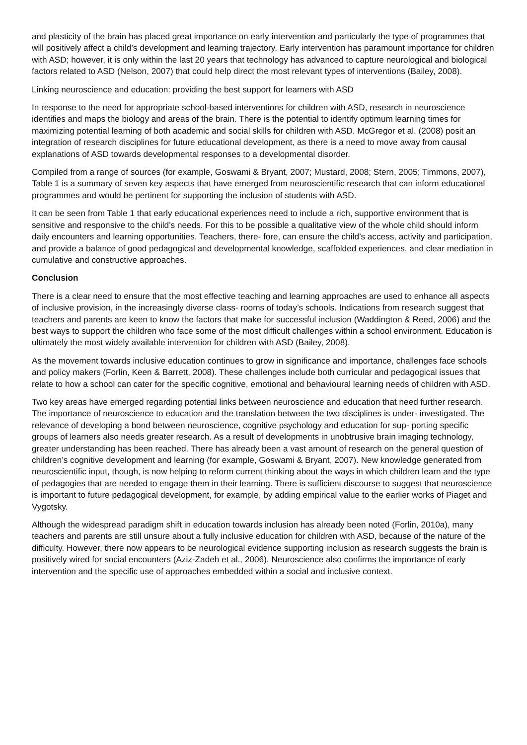and plasticity of the brain has placed great importance on early intervention and particularly the type of programmes that will positively affect a child’s development and learning trajectory. Early intervention has paramount importance for children with ASD; however, it is only within the last 20 years that technology has advanced to capture neurological and biological factors related to ASD (Nelson, 2007) that could help direct the most relevant types of interventions (Bailey, 2008).
Linking neuroscience and education: providing the best support for learners with ASD
In response to the need for appropriate school-based interventions for children with ASD, research in neuroscience identifies and maps the biology and areas of the brain. There is the potential to identify optimum learning times for maximizing potential learning of both academic and social skills for children with ASD. McGregor et al. (2008) posit an integration of research disciplines for future educational development, as there is a need to move away from causal explanations of ASD towards developmental responses to a developmental disorder.
Compiled from a range of sources (for example, Goswami & Bryant, 2007; Mustard, 2008; Stern, 2005; Timmons, 2007), Table 1 is a summary of seven key aspects that have emerged from neuroscientific research that can inform educational programmes and would be pertinent for supporting the inclusion of students with ASD.
It can be seen from Table 1 that early educational experiences need to include a rich, supportive environment that is sensitive and responsive to the child’s needs. For this to be possible a qualitative view of the whole child should inform daily encounters and learning opportunities. Teachers, there- fore, can ensure the child’s access, activity and participation, and provide a balance of good pedagogical and developmental knowledge, scaffolded experiences, and clear mediation in cumulative and constructive approaches.
Conclusion
There is a clear need to ensure that the most effective teaching and learning approaches are used to enhance all aspects of inclusive provision, in the increasingly diverse class- rooms of today’s schools. Indications from research suggest that teachers and parents are keen to know the factors that make for successful inclusion (Waddington & Reed, 2006) and the best ways to support the children who face some of the most difficult challenges within a school environment. Education is ultimately the most widely available intervention for children with ASD (Bailey, 2008).
As the movement towards inclusive education continues to grow in significance and importance, challenges face schools and policy makers (Forlin, Keen & Barrett, 2008). These challenges include both curricular and pedagogical issues that relate to how a school can cater for the specific cognitive, emotional and behavioural learning needs of children with ASD.
Two key areas have emerged regarding potential links between neuroscience and education that need further research. The importance of neuroscience to education and the translation between the two disciplines is under- investigated. The relevance of developing a bond between neuroscience, cognitive psychology and education for sup- porting specific groups of learners also needs greater research. As a result of developments in unobtrusive brain imaging technology, greater understanding has been reached. There has already been a vast amount of research on the general question of children’s cognitive development and learning (for example, Goswami & Bryant, 2007). New knowledge generated from neuroscientific input, though, is now helping to reform current thinking about the ways in which children learn and the type of pedagogies that are needed to engage them in their learning. There is sufficient discourse to suggest that neuroscience is important to future pedagogical development, for example, by adding empirical value to the earlier works of Piaget and Vygotsky.
Although the widespread paradigm shift in education towards inclusion has already been noted (Forlin, 2010a), many teachers and parents are still unsure about a fully inclusive education for children with ASD, because of the nature of the difficulty. However, there now appears to be neurological evidence supporting inclusion as research suggests the brain is positively wired for social encounters (Aziz-Zadeh et al., 2006). Neuroscience also confirms the importance of early intervention and the specific use of approaches embedded within a social and inclusive context.